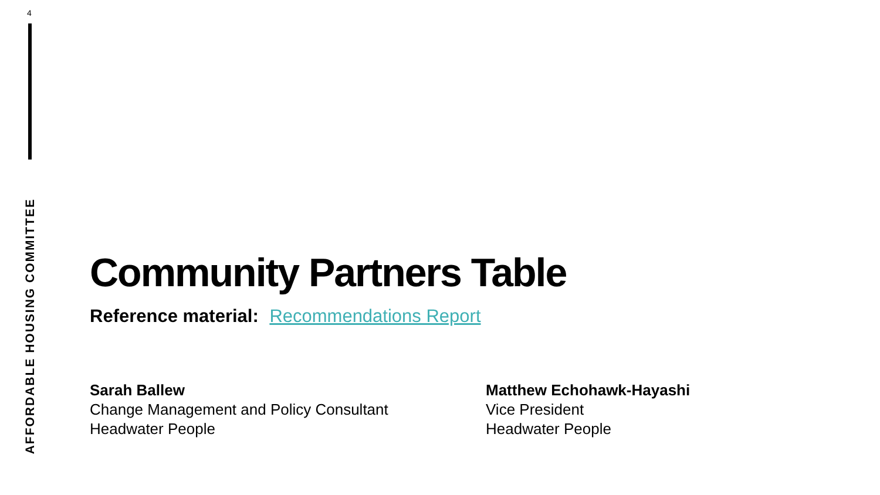4
AFFORDABLE HOUSING COMMITTEE
Community Partners Table
Reference material: Recommendations Report
Sarah Ballew
Change Management and Policy Consultant
Headwater People
Matthew Echohawk-Hayashi
Vice President
Headwater People